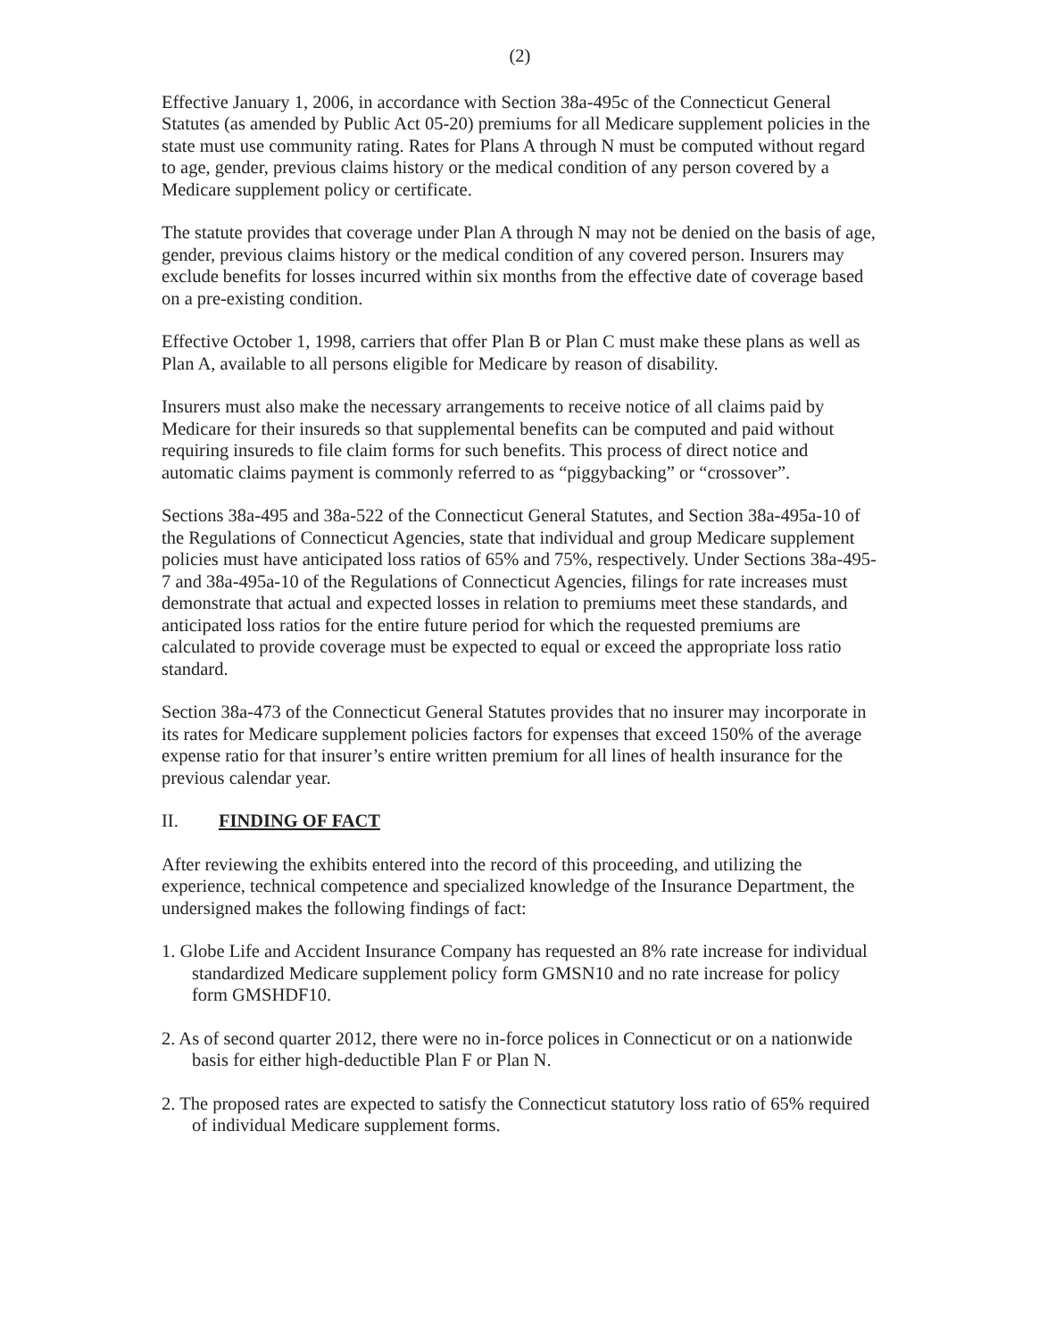(2)
Effective January 1, 2006, in accordance with Section 38a-495c of the Connecticut General Statutes (as amended by Public Act 05-20) premiums for all Medicare supplement policies in the state must use community rating. Rates for Plans A through N must be computed without regard to age, gender, previous claims history or the medical condition of any person covered by a Medicare supplement policy or certificate.
The statute provides that coverage under Plan A through N may not be denied on the basis of age, gender, previous claims history or the medical condition of any covered person. Insurers may exclude benefits for losses incurred within six months from the effective date of coverage based on a pre-existing condition.
Effective October 1, 1998, carriers that offer Plan B or Plan C must make these plans as well as Plan A, available to all persons eligible for Medicare by reason of disability.
Insurers must also make the necessary arrangements to receive notice of all claims paid by Medicare for their insureds so that supplemental benefits can be computed and paid without requiring insureds to file claim forms for such benefits. This process of direct notice and automatic claims payment is commonly referred to as “piggybacking” or “crossover”.
Sections 38a-495 and 38a-522 of the Connecticut General Statutes, and Section 38a-495a-10 of the Regulations of Connecticut Agencies, state that individual and group Medicare supplement policies must have anticipated loss ratios of 65% and 75%, respectively. Under Sections 38a-495-7 and 38a-495a-10 of the Regulations of Connecticut Agencies, filings for rate increases must demonstrate that actual and expected losses in relation to premiums meet these standards, and anticipated loss ratios for the entire future period for which the requested premiums are calculated to provide coverage must be expected to equal or exceed the appropriate loss ratio standard.
Section 38a-473 of the Connecticut General Statutes provides that no insurer may incorporate in its rates for Medicare supplement policies factors for expenses that exceed 150% of the average expense ratio for that insurer’s entire written premium for all lines of health insurance for the previous calendar year.
II. FINDING OF FACT
After reviewing the exhibits entered into the record of this proceeding, and utilizing the experience, technical competence and specialized knowledge of the Insurance Department, the undersigned makes the following findings of fact:
1. Globe Life and Accident Insurance Company has requested an 8% rate increase for individual standardized Medicare supplement policy form GMSN10 and no rate increase for policy form GMSHDF10.
2. As of second quarter 2012, there were no in-force polices in Connecticut or on a nationwide basis for either high-deductible Plan F or Plan N.
2. The proposed rates are expected to satisfy the Connecticut statutory loss ratio of 65% required of individual Medicare supplement forms.